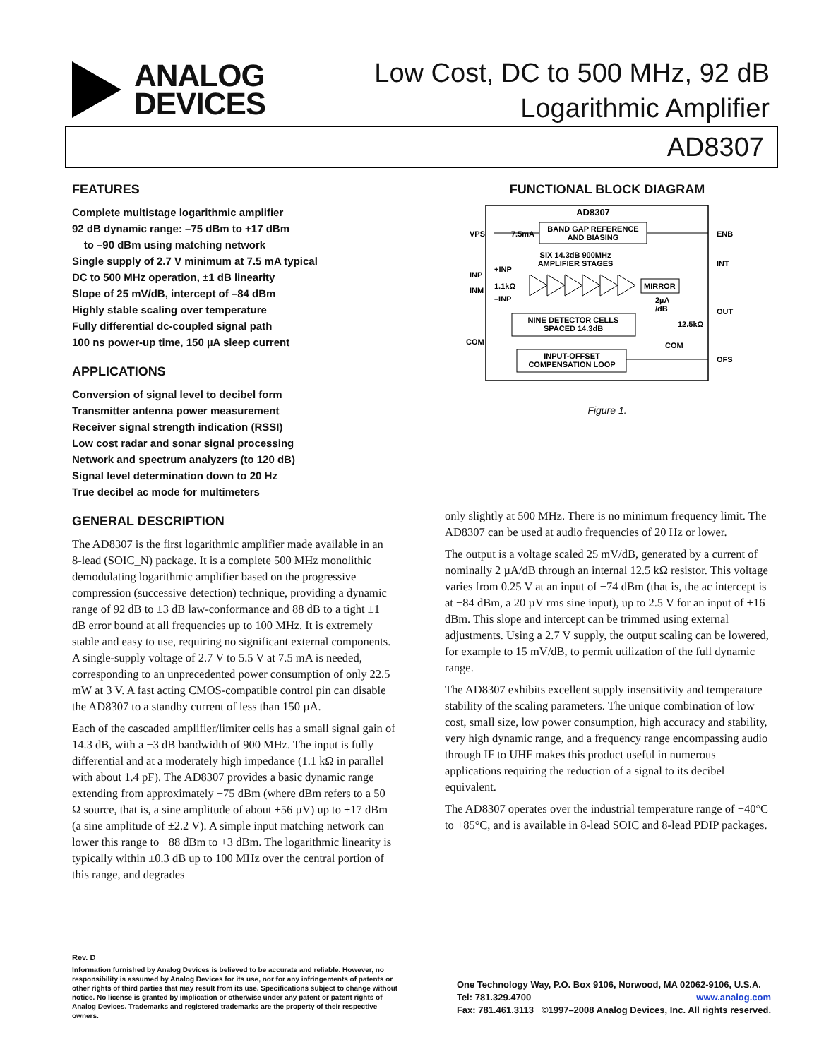ANALOG
DEVICES
Low Cost, DC to 500 MHz, 92 dB
Logarithmic Amplifier
AD8307
FEATURES
Complete multistage logarithmic amplifier
92 dB dynamic range: –75 dBm to +17 dBm
to –90 dBm using matching network
Single supply of 2.7 V minimum at 7.5 mA typical
DC to 500 MHz operation, ±1 dB linearity
Slope of 25 mV/dB, intercept of –84 dBm
Highly stable scaling over temperature
Fully differential dc-coupled signal path
100 ns power-up time, 150 µA sleep current
APPLICATIONS
Conversion of signal level to decibel form
Transmitter antenna power measurement
Receiver signal strength indication (RSSI)
Low cost radar and sonar signal processing
Network and spectrum analyzers (to 120 dB)
Signal level determination down to 20 Hz
True decibel ac mode for multimeters
GENERAL DESCRIPTION
The AD8307 is the first logarithmic amplifier made available in an 8-lead (SOIC_N) package. It is a complete 500 MHz monolithic demodulating logarithmic amplifier based on the progressive compression (successive detection) technique, providing a dynamic range of 92 dB to ±3 dB law-conformance and 88 dB to a tight ±1 dB error bound at all frequencies up to 100 MHz. It is extremely stable and easy to use, requiring no significant external components. A single-supply voltage of 2.7 V to 5.5 V at 7.5 mA is needed, corresponding to an unprecedented power consumption of only 22.5 mW at 3 V. A fast acting CMOS-compatible control pin can disable the AD8307 to a standby current of less than 150 µA.
Each of the cascaded amplifier/limiter cells has a small signal gain of 14.3 dB, with a −3 dB bandwidth of 900 MHz. The input is fully differential and at a moderately high impedance (1.1 kΩ in parallel with about 1.4 pF). The AD8307 provides a basic dynamic range extending from approximately −75 dBm (where dBm refers to a 50 Ω source, that is, a sine amplitude of about ±56 µV) up to +17 dBm (a sine amplitude of ±2.2 V). A simple input matching network can lower this range to −88 dBm to +3 dBm. The logarithmic linearity is typically within ±0.3 dB up to 100 MHz over the central portion of this range, and degrades
FUNCTIONAL BLOCK DIAGRAM
AD8307
BAND GAP REFERENCE
AND BIASING
VPS
7.5mA
ENB
INT
OUT
OFS
INP
INM
COM
SIX 14.3dB 900MHz
AMPLIFIER STAGES
+INP
1.1kΩ
–INP
MIRROR
2µA
/dB
NINE DETECTOR CELLS
SPACED 14.3dB
12.5kΩ
COM
INPUT-OFFSET
COMPENSATION LOOP
Figure 1.
only slightly at 500 MHz. There is no minimum frequency limit. The AD8307 can be used at audio frequencies of 20 Hz or lower.
The output is a voltage scaled 25 mV/dB, generated by a current of nominally 2 µA/dB through an internal 12.5 kΩ resistor. This voltage varies from 0.25 V at an input of −74 dBm (that is, the ac intercept is at −84 dBm, a 20 µV rms sine input), up to 2.5 V for an input of +16 dBm. This slope and intercept can be trimmed using external adjustments. Using a 2.7 V supply, the output scaling can be lowered, for example to 15 mV/dB, to permit utilization of the full dynamic range.
The AD8307 exhibits excellent supply insensitivity and temperature stability of the scaling parameters. The unique combination of low cost, small size, low power consumption, high accuracy and stability, very high dynamic range, and a frequency range encompassing audio through IF to UHF makes this product useful in numerous applications requiring the reduction of a signal to its decibel equivalent.
The AD8307 operates over the industrial temperature range of −40°C to +85°C, and is available in 8-lead SOIC and 8-lead PDIP packages.
Rev. D
Information furnished by Analog Devices is believed to be accurate and reliable. However, no responsibility is assumed by Analog Devices for its use, nor for any infringements of patents or other rights of third parties that may result from its use. Specifications subject to change without notice. No license is granted by implication or otherwise under any patent or patent rights of Analog Devices. Trademarks and registered trademarks are the property of their respective owners.
One Technology Way, P.O. Box 9106, Norwood, MA 02062-9106, U.S.A.
Tel: 781.329.4700 www.analog.com
Fax: 781.461.3113 ©1997–2008 Analog Devices, Inc. All rights reserved.